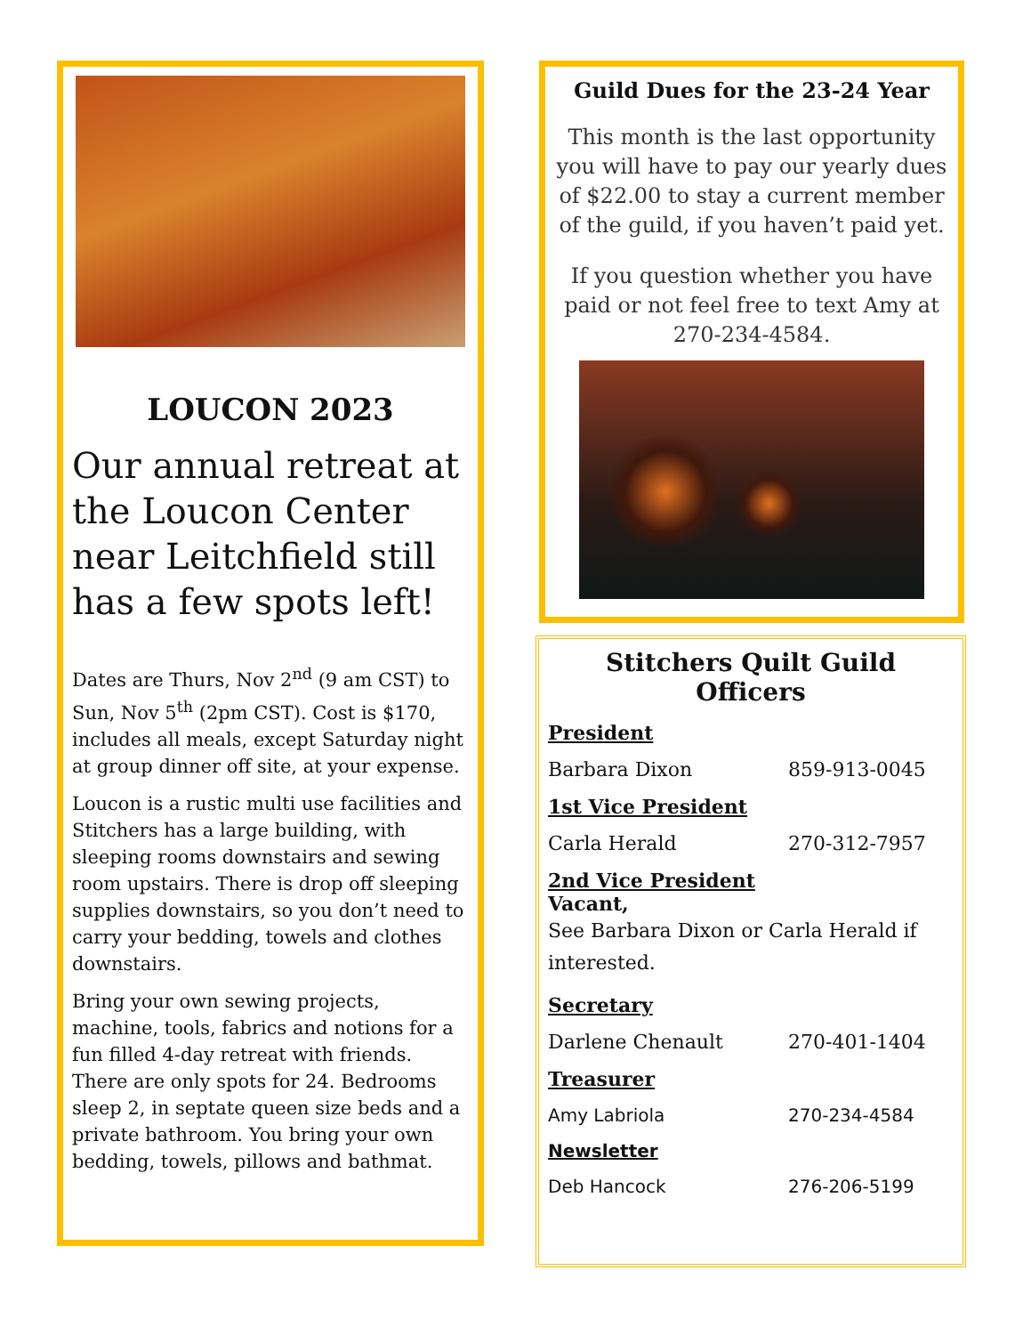LOUCON 2023
Our annual retreat at the Loucon Center near Leitchfield still has a few spots left!
Dates are Thurs, Nov 2<sup>nd</sup> (9 am CST) to Sun, Nov 5<sup>th</sup> (2pm CST). Cost is $170, includes all meals, except Saturday night at group dinner off site, at your expense.
Loucon is a rustic multi use facilities and Stitchers has a large building, with sleeping rooms downstairs and sewing room upstairs. There is drop off sleeping supplies downstairs, so you don’t need to carry your bedding, towels and clothes downstairs.
Bring your own sewing projects, machine, tools, fabrics and notions for a fun filled 4-day retreat with friends. There are only spots for 24. Bedrooms sleep 2, in septate queen size beds and a private bathroom. You bring your own bedding, towels, pillows and bathmat.
Guild Dues for the 23-24 Year
This month is the last opportunity you will have to pay our yearly dues of $22.00 to stay a current member of the guild, if you haven’t paid yet.
If you question whether you have paid or not feel free to text Amy at 270-234-4584.
Stitchers Quilt Guild Officers
President
Barbara Dixon 859-913-0045
1st Vice President
Carla Herald 270-312-7957
2nd Vice President
Vacant,
See Barbara Dixon or Carla Herald if interested.
Secretary
Darlene Chenault 270-401-1404
Treasurer
Amy Labriola 270-234-4584
Newsletter
Deb Hancock 276-206-5199